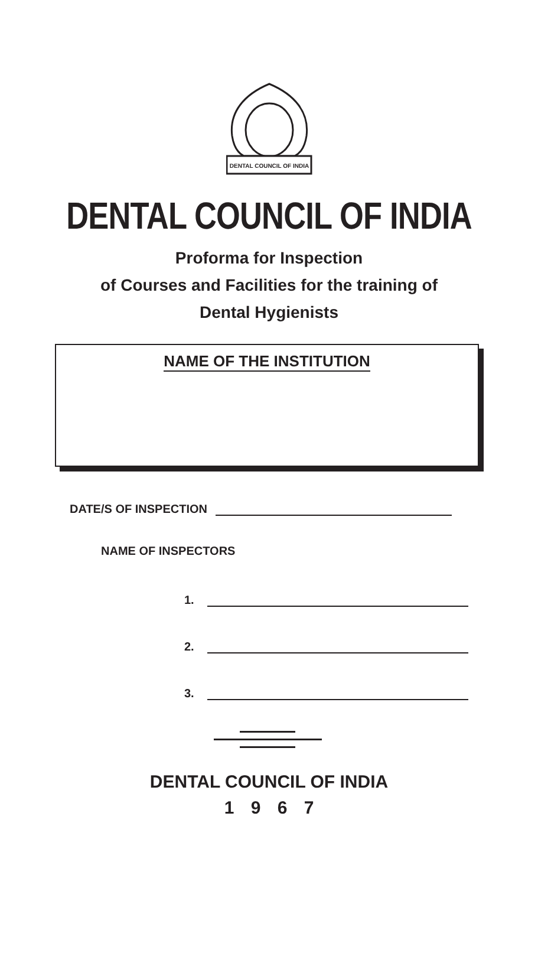DENTAL COUNCIL OF INDIA
DENTAL COUNCIL OF INDIA
Proforma for Inspection
of Courses and Facilities for the training of
Dental Hygienists
NAME OF THE INSTITUTION
DATE/S OF INSPECTION
NAME OF INSPECTORS
1.
2.
3.
DENTAL COUNCIL OF INDIA
1 9 6 7